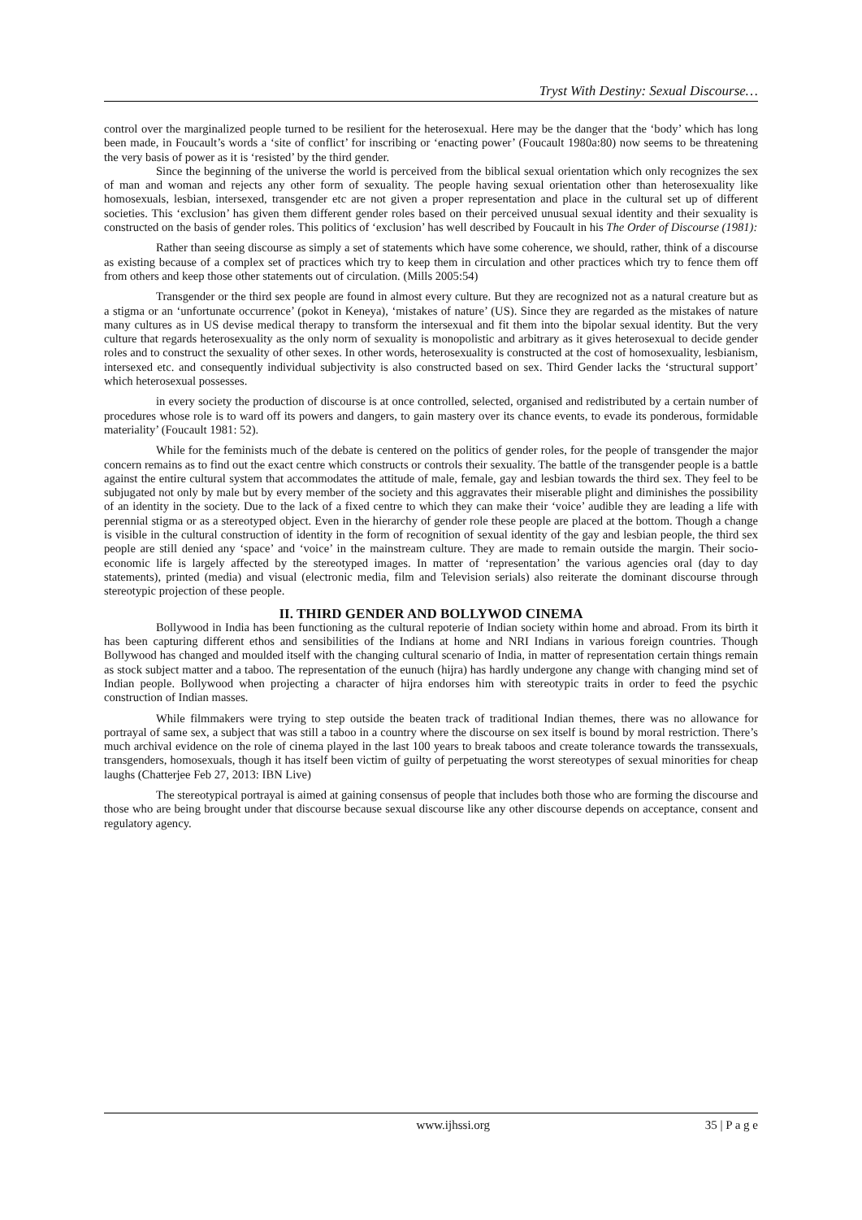Tryst With Destiny: Sexual Discourse…
control over the marginalized people turned to be resilient for the heterosexual. Here may be the danger that the ‘body’ which has long been made, in Foucault’s words a ‘site of conflict’ for inscribing or ‘enacting power’ (Foucault 1980a:80) now seems to be threatening the very basis of power as it is ‘resisted’ by the third gender.
Since the beginning of the universe the world is perceived from the biblical sexual orientation which only recognizes the sex of man and woman and rejects any other form of sexuality. The people having sexual orientation other than heterosexuality like homosexuals, lesbian, intersexed, transgender etc are not given a proper representation and place in the cultural set up of different societies. This ‘exclusion’ has given them different gender roles based on their perceived unusual sexual identity and their sexuality is constructed on the basis of gender roles. This politics of ‘exclusion’ has well described by Foucault in his The Order of Discourse (1981):
Rather than seeing discourse as simply a set of statements which have some coherence, we should, rather, think of a discourse as existing because of a complex set of practices which try to keep them in circulation and other practices which try to fence them off from others and keep those other statements out of circulation. (Mills 2005:54)
Transgender or the third sex people are found in almost every culture. But they are recognized not as a natural creature but as a stigma or an ‘unfortunate occurrence’ (pokot in Keneya), ‘mistakes of nature’ (US). Since they are regarded as the mistakes of nature many cultures as in US devise medical therapy to transform the intersexual and fit them into the bipolar sexual identity. But the very culture that regards heterosexuality as the only norm of sexuality is monopolistic and arbitrary as it gives heterosexual to decide gender roles and to construct the sexuality of other sexes. In other words, heterosexuality is constructed at the cost of homosexuality, lesbianism, intersexed etc. and consequently individual subjectivity is also constructed based on sex. Third Gender lacks the ‘structural support’ which heterosexual possesses.
in every society the production of discourse is at once controlled, selected, organised and redistributed by a certain number of procedures whose role is to ward off its powers and dangers, to gain mastery over its chance events, to evade its ponderous, formidable materiality’ (Foucault 1981: 52).
While for the feminists much of the debate is centered on the politics of gender roles, for the people of transgender the major concern remains as to find out the exact centre which constructs or controls their sexuality. The battle of the transgender people is a battle against the entire cultural system that accommodates the attitude of male, female, gay and lesbian towards the third sex. They feel to be subjugated not only by male but by every member of the society and this aggravates their miserable plight and diminishes the possibility of an identity in the society. Due to the lack of a fixed centre to which they can make their ‘voice’ audible they are leading a life with perennial stigma or as a stereotyped object. Even in the hierarchy of gender role these people are placed at the bottom. Though a change is visible in the cultural construction of identity in the form of recognition of sexual identity of the gay and lesbian people, the third sex people are still denied any ‘space’ and ‘voice’ in the mainstream culture. They are made to remain outside the margin. Their socio-economic life is largely affected by the stereotyped images. In matter of ‘representation’ the various agencies oral (day to day statements), printed (media) and visual (electronic media, film and Television serials) also reiterate the dominant discourse through stereotypic projection of these people.
II. THIRD GENDER AND BOLLYWOD CINEMA
Bollywood in India has been functioning as the cultural repoterie of Indian society within home and abroad. From its birth it has been capturing different ethos and sensibilities of the Indians at home and NRI Indians in various foreign countries. Though Bollywood has changed and moulded itself with the changing cultural scenario of India, in matter of representation certain things remain as stock subject matter and a taboo. The representation of the eunuch (hijra) has hardly undergone any change with changing mind set of Indian people. Bollywood when projecting a character of hijra endorses him with stereotypic traits in order to feed the psychic construction of Indian masses.
While filmmakers were trying to step outside the beaten track of traditional Indian themes, there was no allowance for portrayal of same sex, a subject that was still a taboo in a country where the discourse on sex itself is bound by moral restriction. There’s much archival evidence on the role of cinema played in the last 100 years to break taboos and create tolerance towards the transsexuals, transgenders, homosexuals, though it has itself been victim of guilty of perpetuating the worst stereotypes of sexual minorities for cheap laughs (Chatterjee Feb 27, 2013: IBN Live)
The stereotypical portrayal is aimed at gaining consensus of people that includes both those who are forming the discourse and those who are being brought under that discourse because sexual discourse like any other discourse depends on acceptance, consent and regulatory agency.
www.ijhssi.org 35 | P a g e